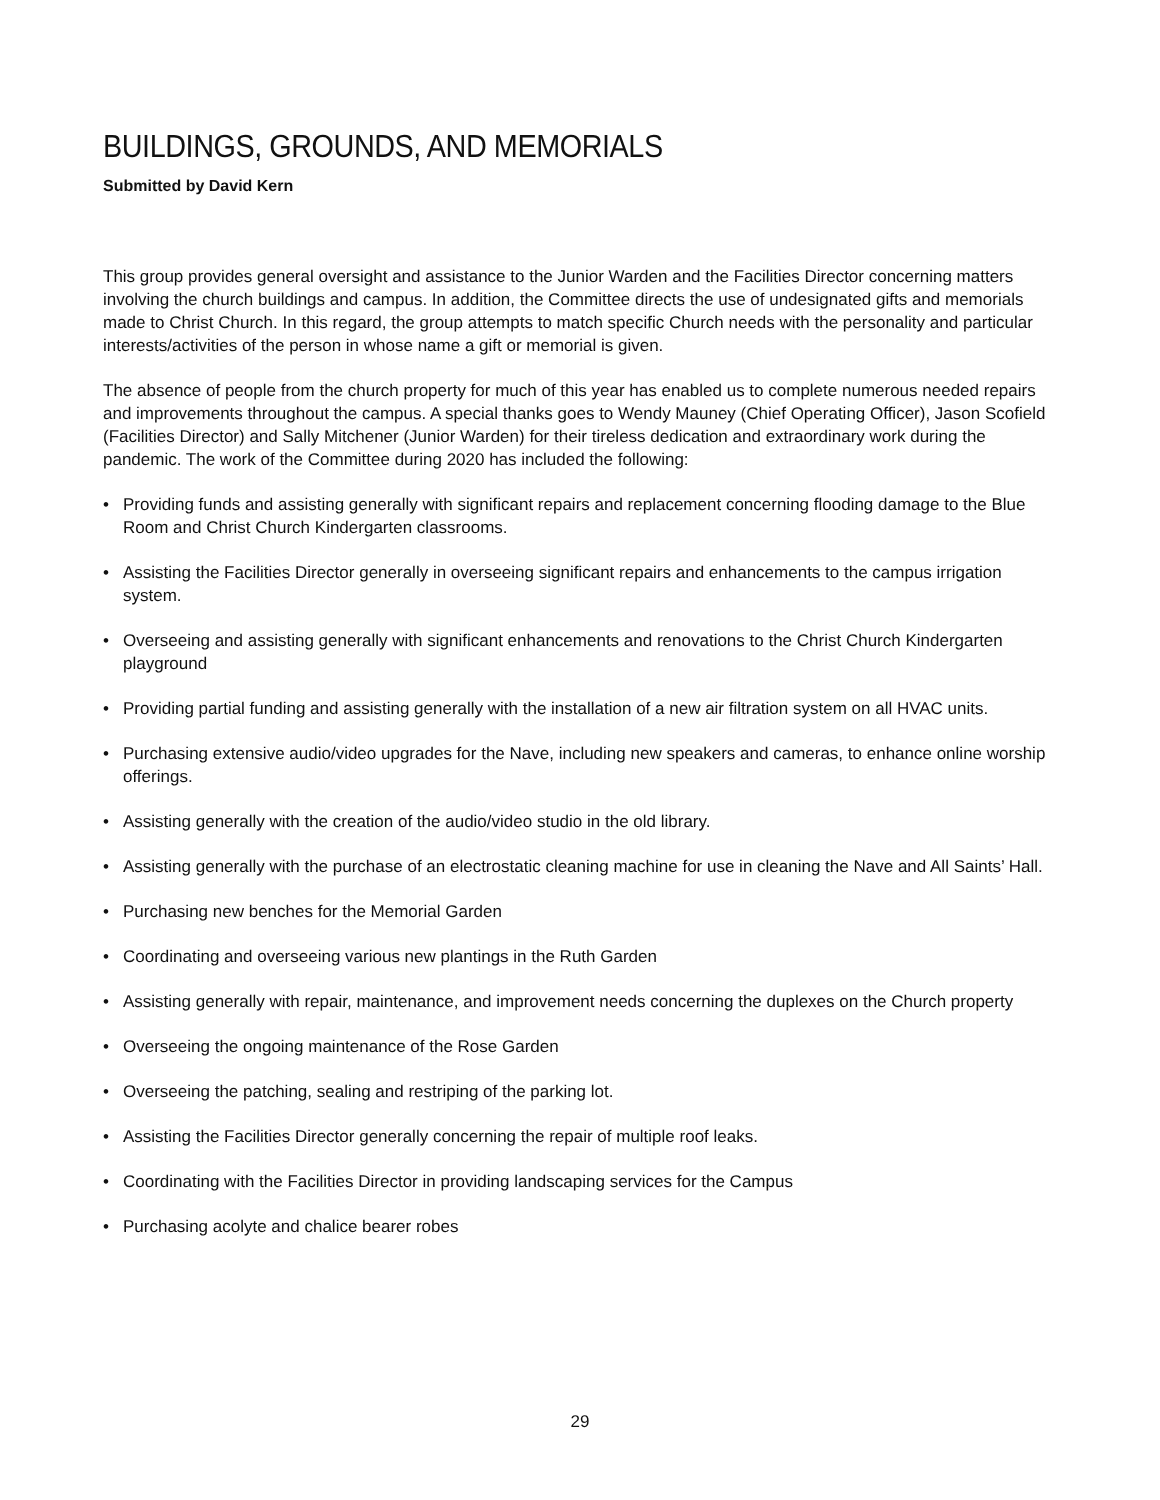BUILDINGS, GROUNDS, AND MEMORIALS
Submitted by David Kern
This group provides general oversight and assistance to the Junior Warden and the Facilities Director concerning matters involving the church buildings and campus. In addition, the Committee directs the use of undesignated gifts and memorials made to Christ Church. In this regard, the group attempts to match specific Church needs with the personality and particular interests/activities of the person in whose name a gift or memorial is given.
The absence of people from the church property for much of this year has enabled us to complete numerous needed repairs and improvements throughout the campus. A special thanks goes to Wendy Mauney (Chief Operating Officer), Jason Scofield (Facilities Director) and Sally Mitchener (Junior Warden) for their tireless dedication and extraordinary work during the pandemic. The work of the Committee during 2020 has included the following:
• Providing funds and assisting generally with significant repairs and replacement concerning flooding damage to the Blue Room and Christ Church Kindergarten classrooms.
• Assisting the Facilities Director generally in overseeing significant repairs and enhancements to the campus irrigation system.
• Overseeing and assisting generally with significant enhancements and renovations to the Christ Church Kindergarten playground
• Providing partial funding and assisting generally with the installation of a new air filtration system on all HVAC units.
• Purchasing extensive audio/video upgrades for the Nave, including new speakers and cameras, to enhance online worship offerings.
• Assisting generally with the creation of the audio/video studio in the old library.
• Assisting generally with the purchase of an electrostatic cleaning machine for use in cleaning the Nave and All Saints’ Hall.
• Purchasing new benches for the Memorial Garden
• Coordinating and overseeing various new plantings in the Ruth Garden
• Assisting generally with repair, maintenance, and improvement needs concerning the duplexes on the Church property
• Overseeing the ongoing maintenance of the Rose Garden
• Overseeing the patching, sealing and restriping of the parking lot.
• Assisting the Facilities Director generally concerning the repair of multiple roof leaks.
• Coordinating with the Facilities Director in providing landscaping services for the Campus
• Purchasing acolyte and chalice bearer robes
29